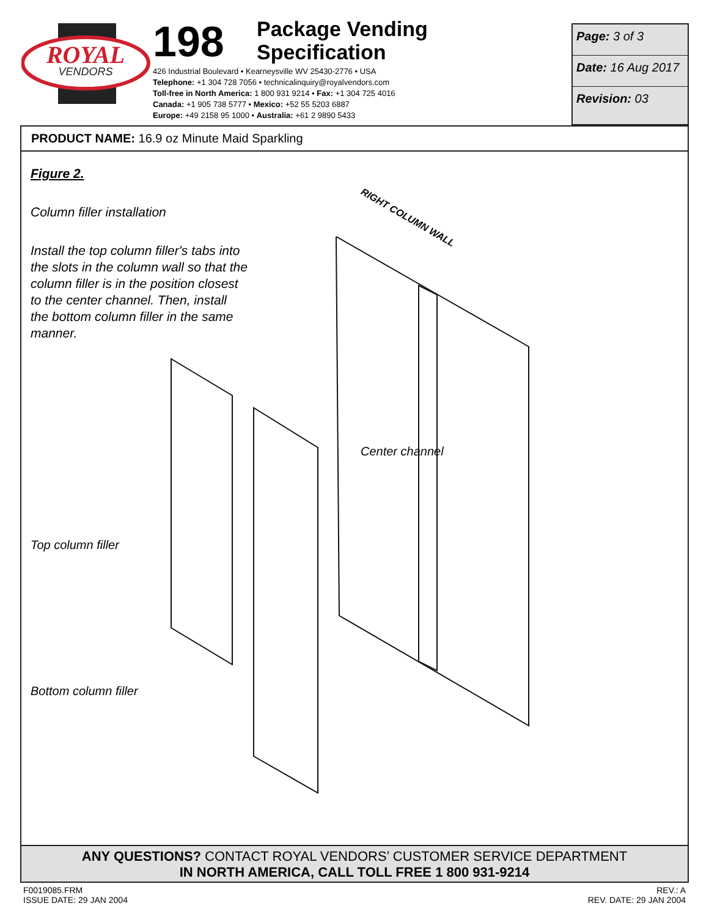ROYAL
VENDORS
198
Package Vending
Specification
426 Industrial Boulevard • Kearneysville WV 25430-2776 • USA
Telephone: +1 304 728 7056 • technicalinquiry@royalvendors.com
Toll-free in North America: 1 800 931 9214 • Fax: +1 304 725 4016
Canada: +1 905 738 5777 • Mexico: +52 55 5203 6887
Europe: +49 2158 95 1000 • Australia: +61 2 9890 5433
Page: 3 of 3
Date: 16 Aug 2017
Revision: 03
PRODUCT NAME: 16.9 oz Minute Maid Sparkling
Figure 2.
Column filler installation
Install the top column filler's tabs into
the slots in the column wall so that the
column filler is in the position closest
to the center channel. Then, install
the bottom column filler in the same
manner.
RIGHT COLUMN WALL
Center channel
Top column filler
Bottom column filler
ANY QUESTIONS? CONTACT ROYAL VENDORS’ CUSTOMER SERVICE DEPARTMENT
IN NORTH AMERICA, CALL TOLL FREE 1 800 931-9214
F0019085.FRM
ISSUE DATE: 29 JAN 2004
REV.: A
REV. DATE: 29 JAN 2004